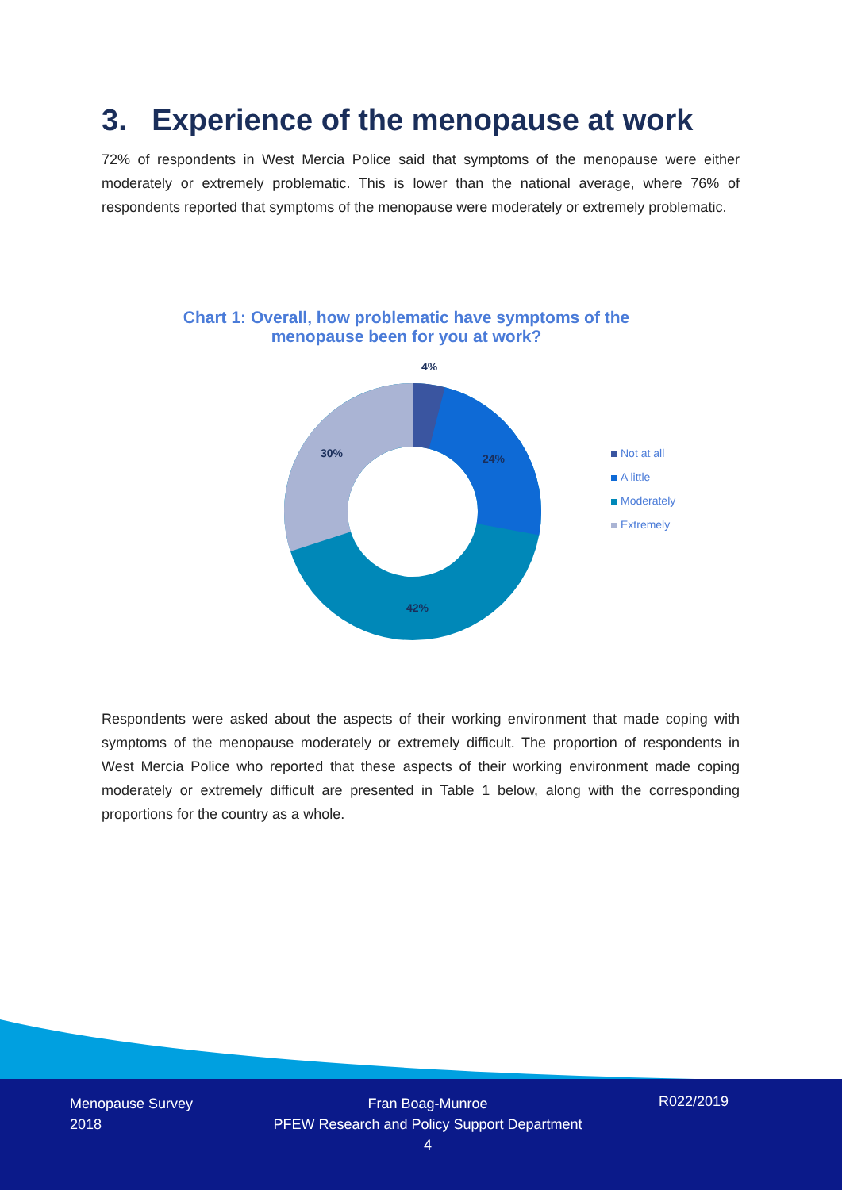3. Experience of the menopause at work
72% of respondents in West Mercia Police said that symptoms of the menopause were either moderately or extremely problematic. This is lower than the national average, where 76% of respondents reported that symptoms of the menopause were moderately or extremely problematic.
Chart 1: Overall, how problematic have symptoms of the
menopause been for you at work?
4%
24%
42%
30%
Not at all
A little
Moderately
Extremely
Respondents were asked about the aspects of their working environment that made coping with symptoms of the menopause moderately or extremely difficult. The proportion of respondents in West Mercia Police who reported that these aspects of their working environment made coping moderately or extremely difficult are presented in Table 1 below, along with the corresponding proportions for the country as a whole.
Menopause Survey
2018
Fran Boag-Munroe
PFEW Research and Policy Support Department
4
R022/2019